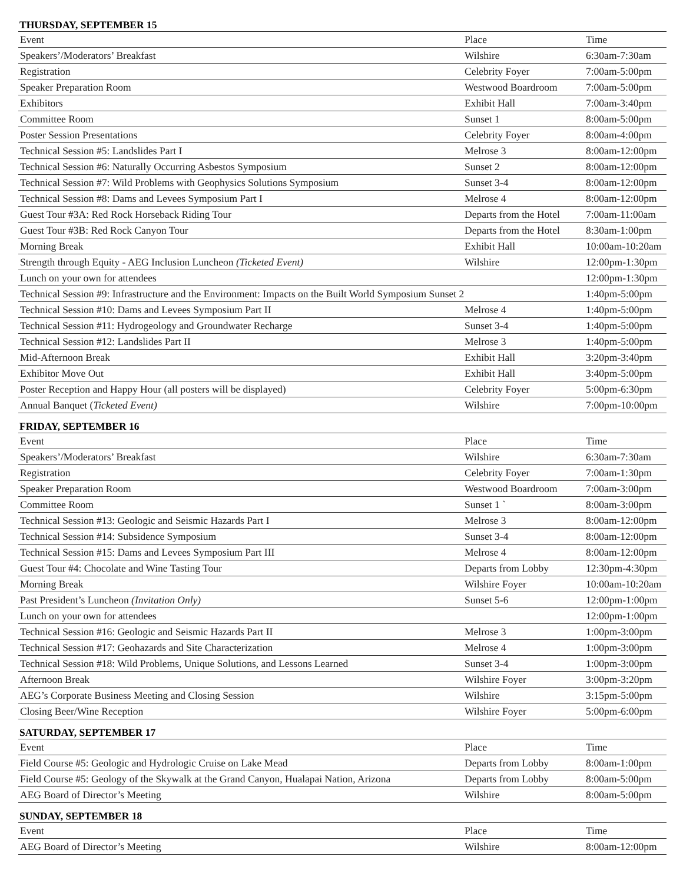THURSDAY, SEPTEMBER 15
| Event | Place | Time |
| --- | --- | --- |
| Speakers’/Moderators’ Breakfast | Wilshire | 6:30am-7:30am |
| Registration | Celebrity Foyer | 7:00am-5:00pm |
| Speaker Preparation Room | Westwood Boardroom | 7:00am-5:00pm |
| Exhibitors | Exhibit Hall | 7:00am-3:40pm |
| Committee Room | Sunset 1 | 8:00am-5:00pm |
| Poster Session Presentations | Celebrity Foyer | 8:00am-4:00pm |
| Technical Session #5: Landslides Part I | Melrose 3 | 8:00am-12:00pm |
| Technical Session #6: Naturally Occurring Asbestos Symposium | Sunset 2 | 8:00am-12:00pm |
| Technical Session #7: Wild Problems with Geophysics Solutions Symposium | Sunset 3-4 | 8:00am-12:00pm |
| Technical Session #8: Dams and Levees Symposium Part I | Melrose 4 | 8:00am-12:00pm |
| Guest Tour #3A: Red Rock Horseback Riding Tour | Departs from the Hotel | 7:00am-11:00am |
| Guest Tour #3B: Red Rock Canyon Tour | Departs from the Hotel | 8:30am-1:00pm |
| Morning Break | Exhibit Hall | 10:00am-10:20am |
| Strength through Equity - AEG Inclusion Luncheon (Ticketed Event) | Wilshire | 12:00pm-1:30pm |
| Lunch on your own for attendees | | 12:00pm-1:30pm |
| Technical Session #9: Infrastructure and the Environment: Impacts on the Built World Symposium Sunset 2 | | 1:40pm-5:00pm |
| Technical Session #10: Dams and Levees Symposium Part II | Melrose 4 | 1:40pm-5:00pm |
| Technical Session #11: Hydrogeology and Groundwater Recharge | Sunset 3-4 | 1:40pm-5:00pm |
| Technical Session #12: Landslides Part II | Melrose 3 | 1:40pm-5:00pm |
| Mid-Afternoon Break | Exhibit Hall | 3:20pm-3:40pm |
| Exhibitor Move Out | Exhibit Hall | 3:40pm-5:00pm |
| Poster Reception and Happy Hour (all posters will be displayed) | Celebrity Foyer | 5:00pm-6:30pm |
| Annual Banquet ( Ticketed Event) | Wilshire | 7:00pm-10:00pm |
FRIDAY, SEPTEMBER 16
| Event | Place | Time |
| --- | --- | --- |
| Speakers’/Moderators’ Breakfast | Wilshire | 6:30am-7:30am |
| Registration | Celebrity Foyer | 7:00am-1:30pm |
| Speaker Preparation Room | Westwood Boardroom | 7:00am-3:00pm |
| Committee Room | Sunset 1 ` | 8:00am-3:00pm |
| Technical Session #13: Geologic and Seismic Hazards Part I | Melrose 3 | 8:00am-12:00pm |
| Technical Session #14: Subsidence Symposium | Sunset 3-4 | 8:00am-12:00pm |
| Technical Session #15: Dams and Levees Symposium Part III | Melrose 4 | 8:00am-12:00pm |
| Guest Tour #4: Chocolate and Wine Tasting Tour | Departs from Lobby | 12:30pm-4:30pm |
| Morning Break | Wilshire Foyer | 10:00am-10:20am |
| Past President’s Luncheon (Invitation Only) | Sunset 5-6 | 12:00pm-1:00pm |
| Lunch on your own for attendees | | 12:00pm-1:00pm |
| Technical Session #16: Geologic and Seismic Hazards Part II | Melrose 3 | 1:00pm-3:00pm |
| Technical Session #17: Geohazards and Site Characterization | Melrose 4 | 1:00pm-3:00pm |
| Technical Session #18: Wild Problems, Unique Solutions, and Lessons Learned | Sunset 3-4 | 1:00pm-3:00pm |
| Afternoon Break | Wilshire Foyer | 3:00pm-3:20pm |
| AEG’s Corporate Business Meeting and Closing Session | Wilshire | 3:15pm-5:00pm |
| Closing Beer/Wine Reception | Wilshire Foyer | 5:00pm-6:00pm |
SATURDAY, SEPTEMBER 17
| Event | Place | Time |
| --- | --- | --- |
| Field Course #5: Geologic and Hydrologic Cruise on Lake Mead | Departs from Lobby | 8:00am-1:00pm |
| Field Course #5: Geology of the Skywalk at the Grand Canyon, Hualapai Nation, Arizona | Departs from Lobby | 8:00am-5:00pm |
| AEG Board of Director’s Meeting | Wilshire | 8:00am-5:00pm |
SUNDAY, SEPTEMBER 18
| Event | Place | Time |
| --- | --- | --- |
| AEG Board of Director’s Meeting | Wilshire | 8:00am-12:00pm |